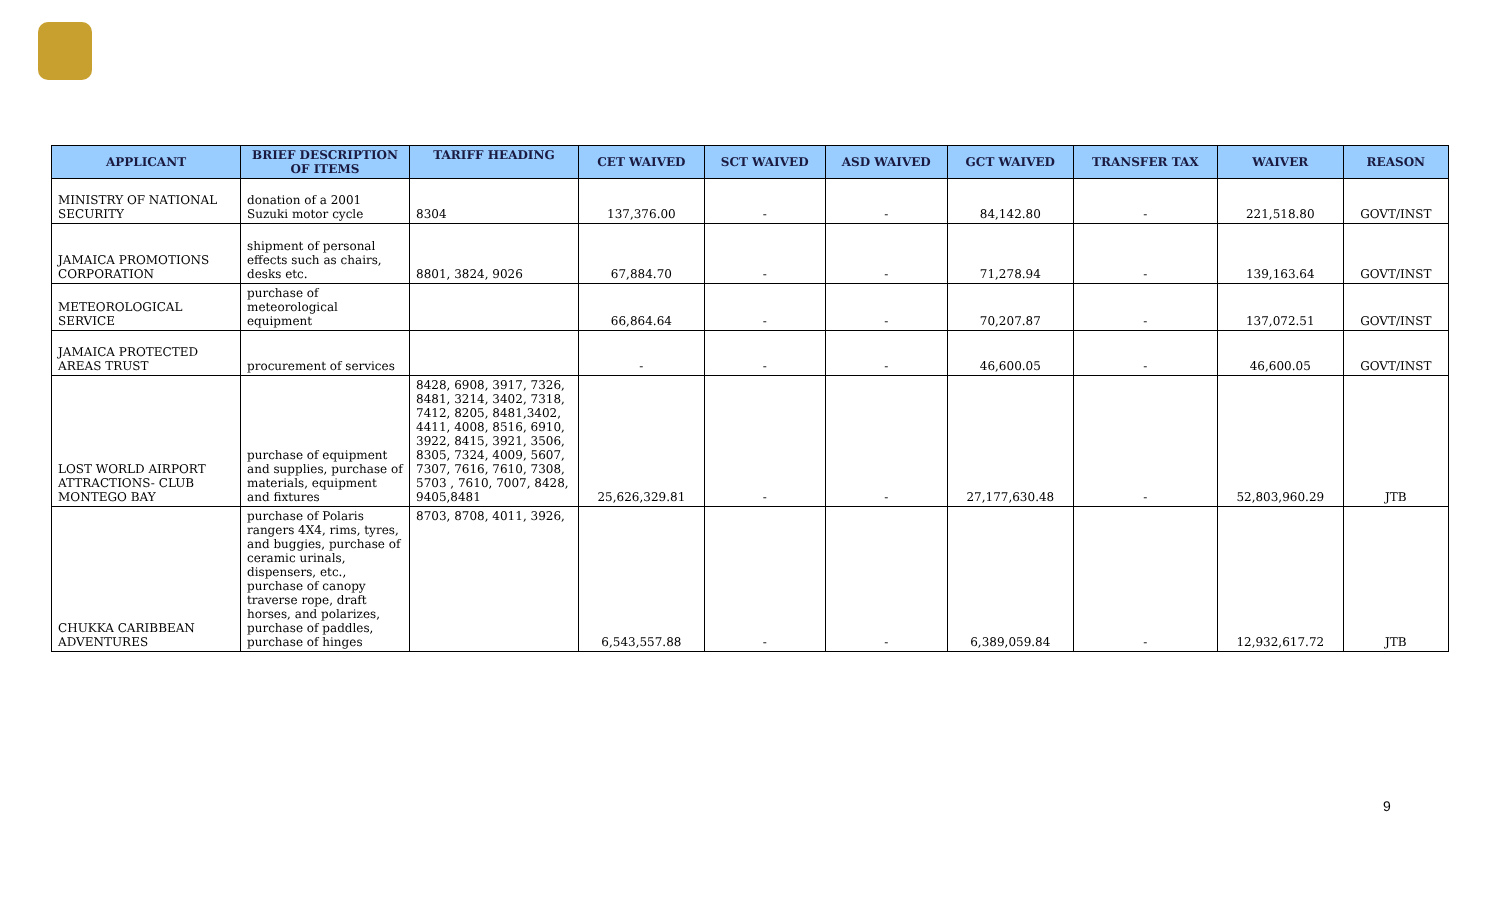| APPLICANT | BRIEF DESCRIPTION OF ITEMS | TARIFF HEADING | CET WAIVED | SCT WAIVED | ASD WAIVED | GCT WAIVED | TRANSFER TAX | WAIVER | REASON |
| --- | --- | --- | --- | --- | --- | --- | --- | --- | --- |
| MINISTRY OF NATIONAL SECURITY | donation of a 2001 Suzuki motor cycle | 8304 | 137,376.00 | - | - | 84,142.80 | - | 221,518.80 | GOVT/INST |
| JAMAICA PROMOTIONS CORPORATION | shipment of personal effects such as chairs, desks etc. | 8801, 3824, 9026 | 67,884.70 | - | - | 71,278.94 | - | 139,163.64 | GOVT/INST |
| METEOROLOGICAL SERVICE | purchase of meteorological equipment | | 66,864.64 | - | - | 70,207.87 | - | 137,072.51 | GOVT/INST |
| JAMAICA PROTECTED AREAS TRUST | procurement of services | | - | - | - | 46,600.05 | - | 46,600.05 | GOVT/INST |
| LOST WORLD AIRPORT ATTRACTIONS- CLUB MONTEGO BAY | purchase of equipment and supplies, purchase of materials, equipment and fixtures | 8428, 6908, 3917, 7326, 8481, 3214, 3402, 7318, 7412, 8205, 8481,3402, 4411, 4008, 8516, 6910, 3922, 8415, 3921, 3506, 8305, 7324, 4009, 5607, 7307, 7616, 7610, 7308, 5703 , 7610, 7007, 8428, 9405,8481 | 25,626,329.81 | - | - | 27,177,630.48 | - | 52,803,960.29 | JTB |
| CHUKKA CARIBBEAN ADVENTURES | purchase of Polaris rangers 4X4, rims, tyres, and buggies, purchase of ceramic urinals, dispensers, etc., purchase of canopy traverse rope, draft horses, and polarizes, purchase of paddles, purchase of hinges | 8703, 8708, 4011, 3926, | 6,543,557.88 | - | - | 6,389,059.84 | - | 12,932,617.72 | JTB |
9